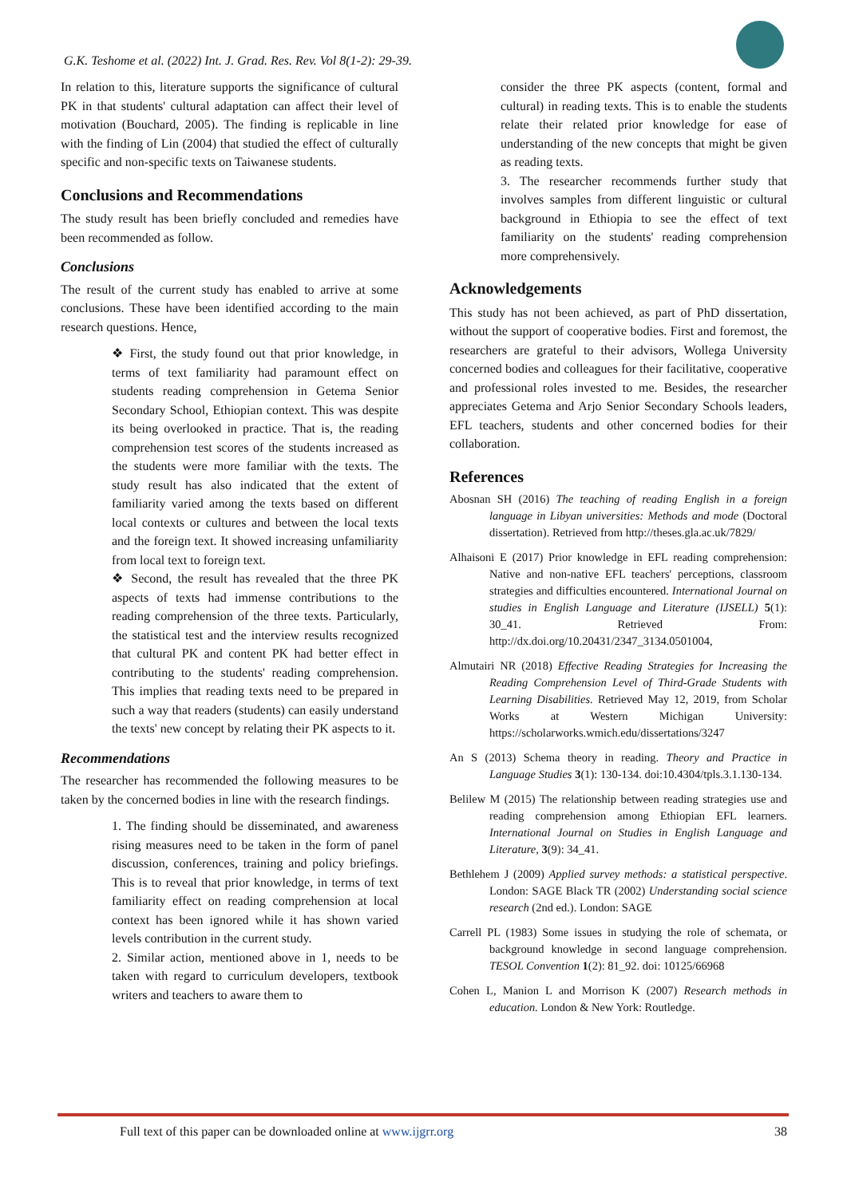G.K. Teshome et al. (2022) Int. J. Grad. Res. Rev. Vol 8(1-2): 29-39.
In relation to this, literature supports the significance of cultural PK in that students' cultural adaptation can affect their level of motivation (Bouchard, 2005). The finding is replicable in line with the finding of Lin (2004) that studied the effect of culturally specific and non-specific texts on Taiwanese students.
Conclusions and Recommendations
The study result has been briefly concluded and remedies have been recommended as follow.
Conclusions
The result of the current study has enabled to arrive at some conclusions. These have been identified according to the main research questions. Hence,
❖ First, the study found out that prior knowledge, in terms of text familiarity had paramount effect on students reading comprehension in Getema Senior Secondary School, Ethiopian context. This was despite its being overlooked in practice. That is, the reading comprehension test scores of the students increased as the students were more familiar with the texts. The study result has also indicated that the extent of familiarity varied among the texts based on different local contexts or cultures and between the local texts and the foreign text. It showed increasing unfamiliarity from local text to foreign text.
❖ Second, the result has revealed that the three PK aspects of texts had immense contributions to the reading comprehension of the three texts. Particularly, the statistical test and the interview results recognized that cultural PK and content PK had better effect in contributing to the students' reading comprehension. This implies that reading texts need to be prepared in such a way that readers (students) can easily understand the texts' new concept by relating their PK aspects to it.
Recommendations
The researcher has recommended the following measures to be taken by the concerned bodies in line with the research findings.
1. The finding should be disseminated, and awareness rising measures need to be taken in the form of panel discussion, conferences, training and policy briefings. This is to reveal that prior knowledge, in terms of text familiarity effect on reading comprehension at local context has been ignored while it has shown varied levels contribution in the current study.
2. Similar action, mentioned above in 1, needs to be taken with regard to curriculum developers, textbook writers and teachers to aware them to
consider the three PK aspects (content, formal and cultural) in reading texts. This is to enable the students relate their related prior knowledge for ease of understanding of the new concepts that might be given as reading texts.
3. The researcher recommends further study that involves samples from different linguistic or cultural background in Ethiopia to see the effect of text familiarity on the students' reading comprehension more comprehensively.
Acknowledgements
This study has not been achieved, as part of PhD dissertation, without the support of cooperative bodies. First and foremost, the researchers are grateful to their advisors, Wollega University concerned bodies and colleagues for their facilitative, cooperative and professional roles invested to me. Besides, the researcher appreciates Getema and Arjo Senior Secondary Schools leaders, EFL teachers, students and other concerned bodies for their collaboration.
References
Abosnan SH (2016) The teaching of reading English in a foreign language in Libyan universities: Methods and mode (Doctoral dissertation). Retrieved from http://theses.gla.ac.uk/7829/
Alhaisoni E (2017) Prior knowledge in EFL reading comprehension: Native and non-native EFL teachers' perceptions, classroom strategies and difficulties encountered. International Journal on studies in English Language and Literature (IJSELL) 5(1): 30_41. Retrieved From: http://dx.doi.org/10.20431/2347_3134.0501004,
Almutairi NR (2018) Effective Reading Strategies for Increasing the Reading Comprehension Level of Third-Grade Students with Learning Disabilities. Retrieved May 12, 2019, from Scholar Works at Western Michigan University: https://scholarworks.wmich.edu/dissertations/3247
An S (2013) Schema theory in reading. Theory and Practice in Language Studies 3(1): 130-134. doi:10.4304/tpls.3.1.130-134.
Belilew M (2015) The relationship between reading strategies use and reading comprehension among Ethiopian EFL learners. International Journal on Studies in English Language and Literature, 3(9): 34_41.
Bethlehem J (2009) Applied survey methods: a statistical perspective. London: SAGE Black TR (2002) Understanding social science research (2nd ed.). London: SAGE
Carrell PL (1983) Some issues in studying the role of schemata, or background knowledge in second language comprehension. TESOL Convention 1(2): 81_92. doi: 10125/66968
Cohen L, Manion L and Morrison K (2007) Research methods in education. London & New York: Routledge.
Full text of this paper can be downloaded online at www.ijgrr.org 38